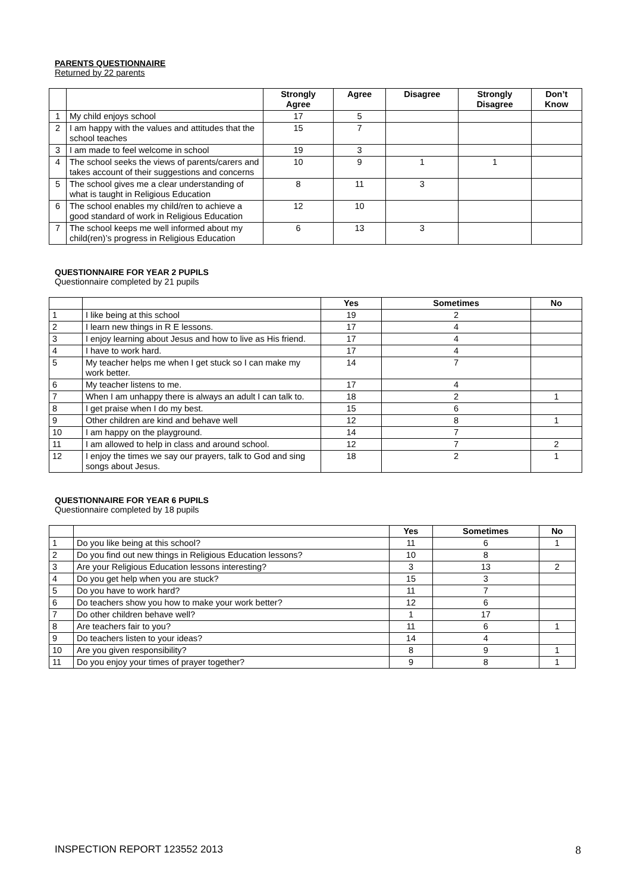PARENTS QUESTIONNAIRE
Returned by 22 parents
| | | Strongly Agree | Agree | Disagree | Strongly Disagree | Don’t Know |
| --- | --- | --- | --- | --- | --- | --- |
| 1 | My child enjoys school | 17 | 5 | | | |
| 2 | I am happy with the values and attitudes that the school teaches | 15 | 7 | | | |
| 3 | I am made to feel welcome in school | 19 | 3 | | | |
| 4 | The school seeks the views of parents/carers and takes account of their suggestions and concerns | 10 | 9 | 1 | 1 | |
| 5 | The school gives me a clear understanding of what is taught in Religious Education | 8 | 11 | 3 | | |
| 6 | The school enables my child/ren to achieve a good standard of work in Religious Education | 12 | 10 | | | |
| 7 | The school keeps me well informed about my child(ren)’s progress in Religious Education | 6 | 13 | 3 | | |
QUESTIONNAIRE FOR YEAR 2 PUPILS
Questionnaire completed by 21 pupils
| | | Yes | Sometimes | No |
| --- | --- | --- | --- | --- |
| 1 | I like being at this school | 19 | 2 | |
| 2 | I learn new things in R E lessons. | 17 | 4 | |
| 3 | I enjoy learning about Jesus and how to live as His friend. | 17 | 4 | |
| 4 | I have to work hard. | 17 | 4 | |
| 5 | My teacher helps me when I get stuck so I can make my work better. | 14 | 7 | |
| 6 | My teacher listens to me. | 17 | 4 | |
| 7 | When I am unhappy there is always an adult I can talk to. | 18 | 2 | 1 |
| 8 | I get praise when I do my best. | 15 | 6 | |
| 9 | Other children are kind and behave well | 12 | 8 | 1 |
| 10 | I am happy on the playground. | 14 | 7 | |
| 11 | I am allowed to help in class and around school. | 12 | 7 | 2 |
| 12 | I enjoy the times we say our prayers, talk to God and sing songs about Jesus. | 18 | 2 | 1 |
QUESTIONNAIRE FOR YEAR 6 PUPILS
Questionnaire completed by 18 pupils
| | | Yes | Sometimes | No |
| --- | --- | --- | --- | --- |
| 1 | Do you like being at this school? | 11 | 6 | 1 |
| 2 | Do you find out new things in Religious Education lessons? | 10 | 8 | |
| 3 | Are your Religious Education lessons interesting? | 3 | 13 | 2 |
| 4 | Do you get help when you are stuck? | 15 | 3 | |
| 5 | Do you have to work hard? | 11 | 7 | |
| 6 | Do teachers show you how to make your work better? | 12 | 6 | |
| 7 | Do other children behave well? | 1 | 17 | |
| 8 | Are teachers fair to you? | 11 | 6 | 1 |
| 9 | Do teachers listen to your ideas? | 14 | 4 | |
| 10 | Are you given responsibility? | 8 | 9 | 1 |
| 11 | Do you enjoy your times of prayer together? | 9 | 8 | 1 |
INSPECTION REPORT 123552 2013 8